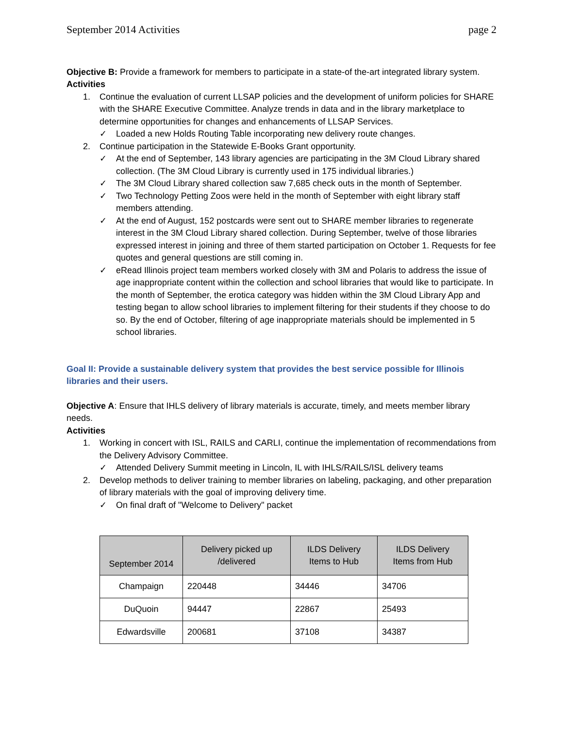September 2014 Activities page 2
Objective B: Provide a framework for members to participate in a state-of the-art integrated library system.
Activities
1. Continue the evaluation of current LLSAP policies and the development of uniform policies for SHARE with the SHARE Executive Committee. Analyze trends in data and in the library marketplace to determine opportunities for changes and enhancements of LLSAP Services.
✓ Loaded a new Holds Routing Table incorporating new delivery route changes.
2. Continue participation in the Statewide E-Books Grant opportunity.
✓ At the end of September, 143 library agencies are participating in the 3M Cloud Library shared collection. (The 3M Cloud Library is currently used in 175 individual libraries.)
✓ The 3M Cloud Library shared collection saw 7,685 check outs in the month of September.
✓ Two Technology Petting Zoos were held in the month of September with eight library staff members attending.
✓ At the end of August, 152 postcards were sent out to SHARE member libraries to regenerate interest in the 3M Cloud Library shared collection. During September, twelve of those libraries expressed interest in joining and three of them started participation on October 1. Requests for fee quotes and general questions are still coming in.
✓ eRead Illinois project team members worked closely with 3M and Polaris to address the issue of age inappropriate content within the collection and school libraries that would like to participate. In the month of September, the erotica category was hidden within the 3M Cloud Library App and testing began to allow school libraries to implement filtering for their students if they choose to do so. By the end of October, filtering of age inappropriate materials should be implemented in 5 school libraries.
Goal II: Provide a sustainable delivery system that provides the best service possible for Illinois libraries and their users.
Objective A: Ensure that IHLS delivery of library materials is accurate, timely, and meets member library needs.
Activities
1. Working in concert with ISL, RAILS and CARLI, continue the implementation of recommendations from the Delivery Advisory Committee.
✓ Attended Delivery Summit meeting in Lincoln, IL with IHLS/RAILS/ISL delivery teams
2. Develop methods to deliver training to member libraries on labeling, packaging, and other preparation of library materials with the goal of improving delivery time.
✓ On final draft of "Welcome to Delivery" packet
| September 2014 | Delivery picked up /delivered | ILDS Delivery Items to Hub | ILDS Delivery Items from Hub |
| --- | --- | --- | --- |
| Champaign | 220448 | 34446 | 34706 |
| DuQuoin | 94447 | 22867 | 25493 |
| Edwardsville | 200681 | 37108 | 34387 |